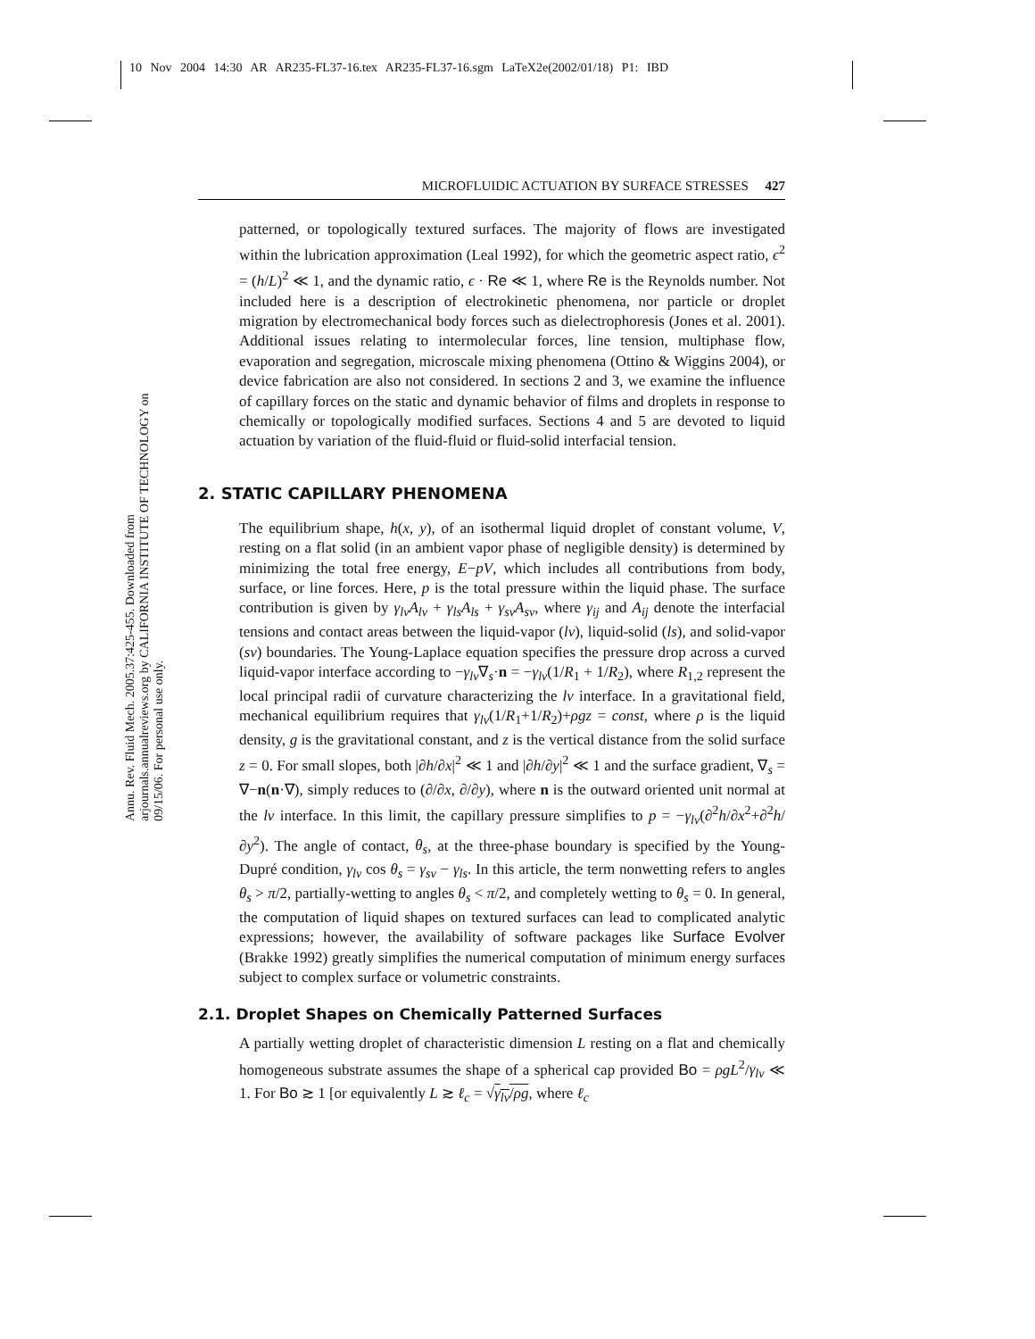10 Nov 2004 14:30 AR AR235-FL37-16.tex AR235-FL37-16.sgm LaTeX2e(2002/01/18) P1: IBD
Annu. Rev. Fluid Mech. 2005.37:425-455. Downloaded from arjournals.annualreviews.org by CALIFORNIA INSTITUTE OF TECHNOLOGY on 09/15/06. For personal use only.
MICROFLUIDIC ACTUATION BY SURFACE STRESSES 427
patterned, or topologically textured surfaces. The majority of flows are investigated within the lubrication approximation (Leal 1992), for which the geometric aspect ratio, ϵ<sup>2</sup> = (h/L)<sup>2</sup> ≪ 1, and the dynamic ratio, ϵ · Re ≪ 1, where Re is the Reynolds number. Not included here is a description of electrokinetic phenomena, nor particle or droplet migration by electromechanical body forces such as dielectrophoresis (Jones et al. 2001). Additional issues relating to intermolecular forces, line tension, multiphase flow, evaporation and segregation, microscale mixing phenomena (Ottino & Wiggins 2004), or device fabrication are also not considered. In sections 2 and 3, we examine the influence of capillary forces on the static and dynamic behavior of films and droplets in response to chemically or topologically modified surfaces. Sections 4 and 5 are devoted to liquid actuation by variation of the fluid-fluid or fluid-solid interfacial tension.
2. STATIC CAPILLARY PHENOMENA
The equilibrium shape, h(x, y), of an isothermal liquid droplet of constant volume, V, resting on a flat solid (in an ambient vapor phase of negligible density) is determined by minimizing the total free energy, E−pV, which includes all contributions from body, surface, or line forces. Here, p is the total pressure within the liquid phase. The surface contribution is given by γ<sub>lv</sub>A<sub>lv</sub> + γ<sub>ls</sub>A<sub>ls</sub> + γ<sub>sv</sub>A<sub>sv</sub>, where γ<sub>ij</sub> and A<sub>ij</sub> denote the interfacial tensions and contact areas between the liquid-vapor (lv), liquid-solid (ls), and solid-vapor (sv) boundaries. The Young-Laplace equation specifies the pressure drop across a curved liquid-vapor interface according to −γ<sub>lv</sub>∇<sub>s</sub>·n = −γ<sub>lv</sub>(1/R<sub>1</sub> + 1/R<sub>2</sub>), where R<sub>1,2</sub> represent the local principal radii of curvature characterizing the lv interface. In a gravitational field, mechanical equilibrium requires that γ<sub>lv</sub>(1/R<sub>1</sub>+1/R<sub>2</sub>)+ρgz = const, where ρ is the liquid density, g is the gravitational constant, and z is the vertical distance from the solid surface z = 0. For small slopes, both |∂h/∂x|<sup>2</sup> ≪ 1 and |∂h/∂y|<sup>2</sup> ≪ 1 and the surface gradient, ∇<sub>s</sub> = ∇−n(n·∇), simply reduces to (∂/∂x, ∂/∂y), where n is the outward oriented unit normal at the lv interface. In this limit, the capillary pressure simplifies to p = −γ<sub>lv</sub>(∂<sup>2</sup>h/∂x<sup>2</sup>+∂<sup>2</sup>h/∂y<sup>2</sup>). The angle of contact, θ<sub>s</sub>, at the three-phase boundary is specified by the Young-Dupré condition, γ<sub>lv</sub> cos θ<sub>s</sub> = γ<sub>sv</sub> − γ<sub>ls</sub>. In this article, the term nonwetting refers to angles θ<sub>s</sub> > π/2, partially-wetting to angles θ<sub>s</sub> < π/2, and completely wetting to θ<sub>s</sub> = 0. In general, the computation of liquid shapes on textured surfaces can lead to complicated analytic expressions; however, the availability of software packages like Surface Evolver (Brakke 1992) greatly simplifies the numerical computation of minimum energy surfaces subject to complex surface or volumetric constraints.
2.1. Droplet Shapes on Chemically Patterned Surfaces
A partially wetting droplet of characteristic dimension L resting on a flat and chemically homogeneous substrate assumes the shape of a spherical cap provided Bo = ρgL<sup>2</sup>/γ<sub>lv</sub> ≪ 1. For Bo ≳ 1 [or equivalently L ≳ ℓ<sub>c</sub> = √γ<sub>lv</sub>/ρg, where ℓ<sub>c</sub>